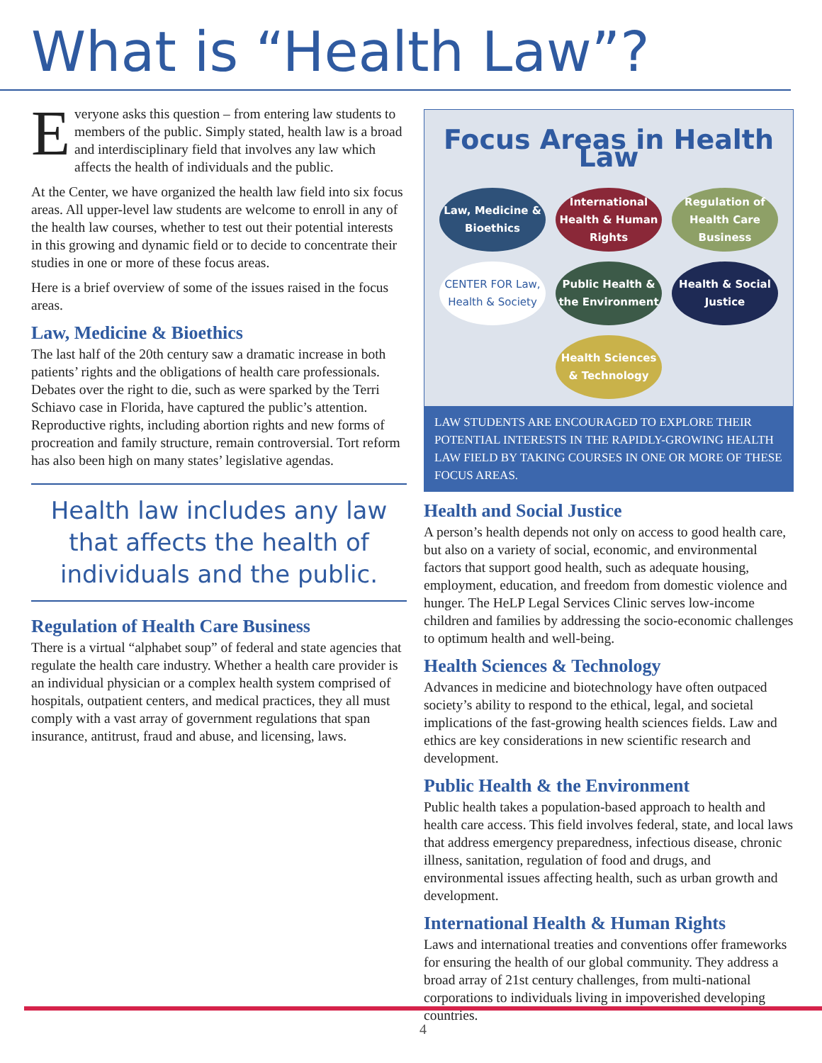What is “Health Law”?
Everyone asks this question – from entering law students to members of the public. Simply stated, health law is a broad and interdisciplinary field that involves any law which affects the health of individuals and the public.
At the Center, we have organized the health law field into six focus areas. All upper-level law students are welcome to enroll in any of the health law courses, whether to test out their potential interests in this growing and dynamic field or to decide to concentrate their studies in one or more of these focus areas.
Here is a brief overview of some of the issues raised in the focus areas.
Law, Medicine & Bioethics
The last half of the 20th century saw a dramatic increase in both patients’ rights and the obligations of health care professionals. Debates over the right to die, such as were sparked by the Terri Schiavo case in Florida, have captured the public’s attention. Reproductive rights, including abortion rights and new forms of procreation and family structure, remain controversial. Tort reform has also been high on many states’ legislative agendas.
Health law includes any law that affects the health of individuals and the public.
Regulation of Health Care Business
There is a virtual “alphabet soup” of federal and state agencies that regulate the health care industry. Whether a health care provider is an individual physician or a complex health system comprised of hospitals, outpatient centers, and medical practices, they all must comply with a vast array of government regulations that span insurance, antitrust, fraud and abuse, and licensing, laws.
Focus Areas in Health Law
Law, Medicine & Bioethics
International Health & Human Rights
Regulation of Health Care Business
CENTER FOR Law, Health & Society
Public Health & the Environment
Health & Social Justice
Health Sciences & Technology
LAW STUDENTS ARE ENCOURAGED TO EXPLORE THEIR POTENTIAL INTERESTS IN THE RAPIDLY-GROWING HEALTH LAW FIELD BY TAKING COURSES IN ONE OR MORE OF THESE FOCUS AREAS.
Health and Social Justice
A person’s health depends not only on access to good health care, but also on a variety of social, economic, and environmental factors that support good health, such as adequate housing, employment, education, and freedom from domestic violence and hunger. The HeLP Legal Services Clinic serves low-income children and families by addressing the socio-economic challenges to optimum health and well-being.
Health Sciences & Technology
Advances in medicine and biotechnology have often outpaced society’s ability to respond to the ethical, legal, and societal implications of the fast-growing health sciences fields. Law and ethics are key considerations in new scientific research and development.
Public Health & the Environment
Public health takes a population-based approach to health and health care access. This field involves federal, state, and local laws that address emergency preparedness, infectious disease, chronic illness, sanitation, regulation of food and drugs, and environmental issues affecting health, such as urban growth and development.
International Health & Human Rights
Laws and international treaties and conventions offer frameworks for ensuring the health of our global community. They address a broad array of 21st century challenges, from multi-national corporations to individuals living in impoverished developing countries.
4